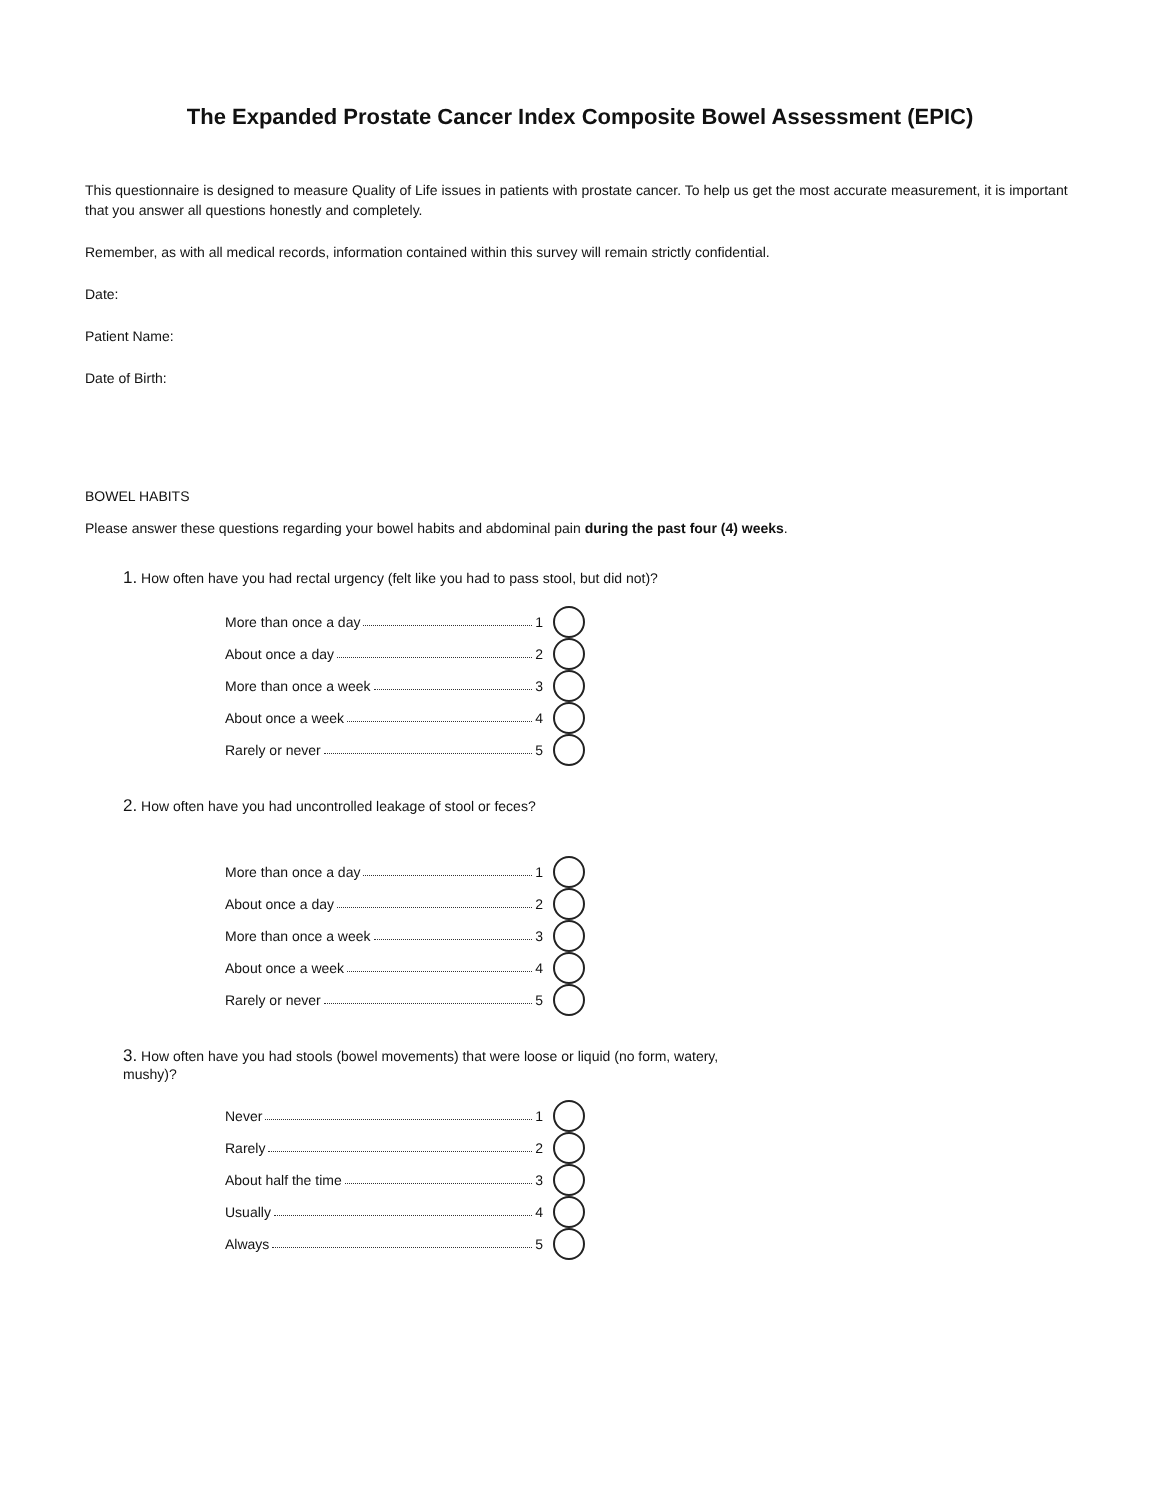The Expanded Prostate Cancer Index Composite Bowel Assessment (EPIC)
This questionnaire is designed to measure Quality of Life issues in patients with prostate cancer. To help us get the most accurate measurement, it is important that you answer all questions honestly and completely.
Remember, as with all medical records, information contained within this survey will remain strictly confidential.
Date:
Patient Name:
Date of Birth:
BOWEL HABITS
Please answer these questions regarding your bowel habits and abdominal pain during the past four (4) weeks.
1. How often have you had rectal urgency (felt like you had to pass stool, but did not)?
More than once a day 1
About once a day 2
More than once a week 3
About once a week 4
Rarely or never 5
2. How often have you had uncontrolled leakage of stool or feces?
More than once a day 1
About once a day 2
More than once a week 3
About once a week 4
Rarely or never 5
3. How often have you had stools (bowel movements) that were loose or liquid (no form, watery, mushy)?
Never 1
Rarely 2
About half the time 3
Usually 4
Always 5